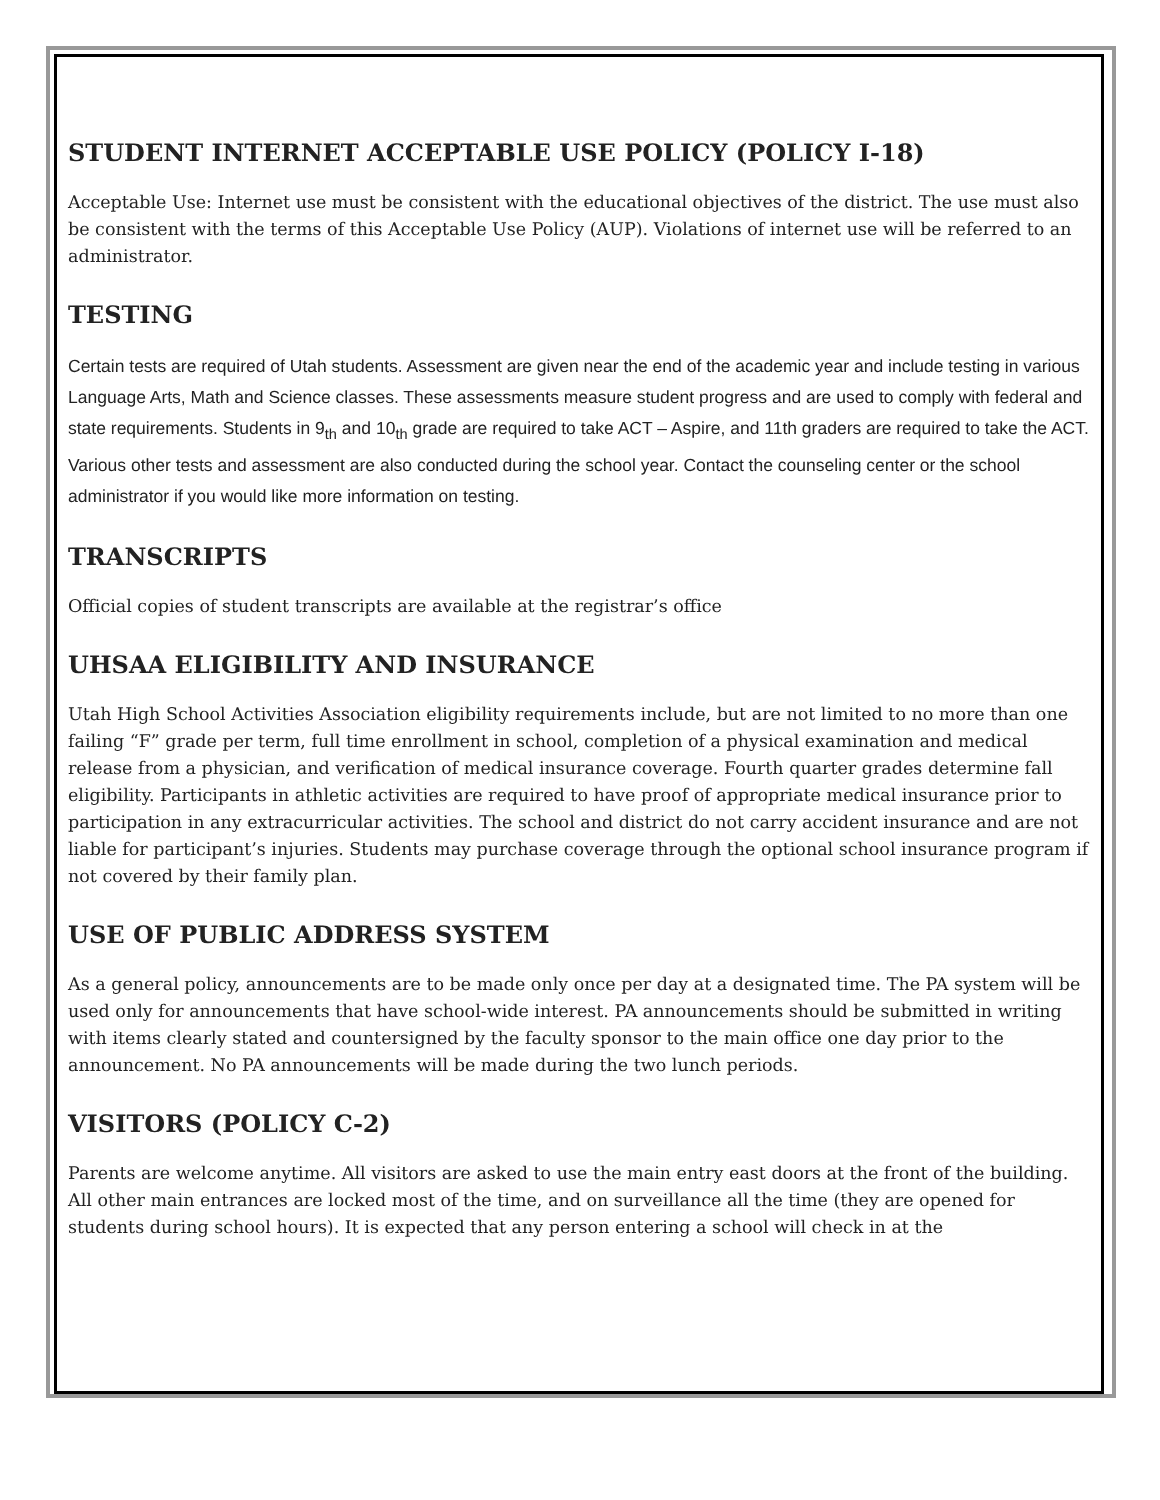STUDENT INTERNET ACCEPTABLE USE POLICY (POLICY I-18)
Acceptable Use: Internet use must be consistent with the educational objectives of the district. The use must also be consistent with the terms of this Acceptable Use Policy (AUP). Violations of internet use will be referred to an administrator.
TESTING
Certain tests are required of Utah students. Assessment are given near the end of the academic year and include testing in various Language Arts, Math and Science classes. These assessments measure student progress and are used to comply with federal and state requirements. Students in 9<sub>th</sub> and 10<sub>th</sub> grade are required to take ACT – Aspire, and 11th graders are required to take the ACT. Various other tests and assessment are also conducted during the school year. Contact the counseling center or the school administrator if you would like more information on testing.
TRANSCRIPTS
Official copies of student transcripts are available at the registrar’s office
UHSAA ELIGIBILITY AND INSURANCE
Utah High School Activities Association eligibility requirements include, but are not limited to no more than one failing “F” grade per term, full time enrollment in school, completion of a physical examination and medical release from a physician, and verification of medical insurance coverage. Fourth quarter grades determine fall eligibility. Participants in athletic activities are required to have proof of appropriate medical insurance prior to participation in any extracurricular activities. The school and district do not carry accident insurance and are not liable for participant’s injuries. Students may purchase coverage through the optional school insurance program if not covered by their family plan.
USE OF PUBLIC ADDRESS SYSTEM
As a general policy, announcements are to be made only once per day at a designated time. The PA system will be used only for announcements that have school-wide interest. PA announcements should be submitted in writing with items clearly stated and countersigned by the faculty sponsor to the main office one day prior to the announcement. No PA announcements will be made during the two lunch periods.
VISITORS (POLICY C-2)
Parents are welcome anytime. All visitors are asked to use the main entry east doors at the front of the building. All other main entrances are locked most of the time, and on surveillance all the time (they are opened for students during school hours). It is expected that any person entering a school will check in at the